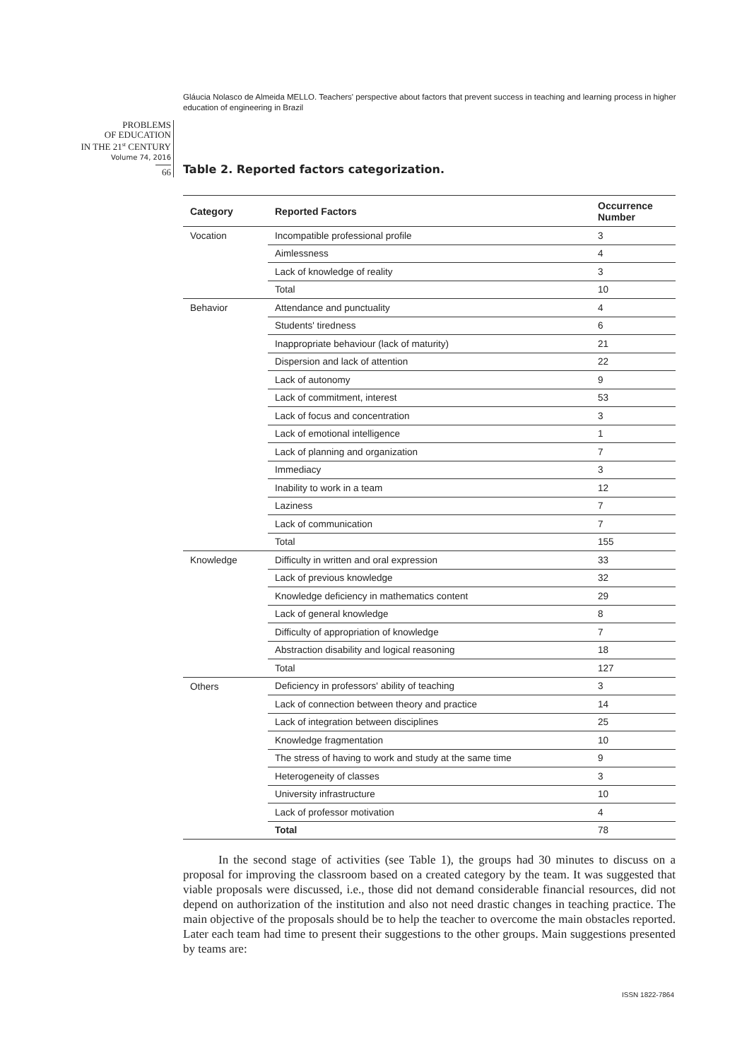Gláucia Nolasco de Almeida MELLO. Teachers' perspective about factors that prevent success in teaching and learning process in higher education of engineering in Brazil
PROBLEMS
OF EDUCATION
IN THE 21<sup>st</sup> CENTURY
Volume 74, 2016
66
Table 2. Reported factors categorization.
| Category | Reported Factors | Occurrence Number |
| --- | --- | --- |
| Vocation | Incompatible professional profile | 3 |
| | Aimlessness | 4 |
| | Lack of knowledge of reality | 3 |
| | Total | 10 |
| Behavior | Attendance and punctuality | 4 |
| | Students' tiredness | 6 |
| | Inappropriate behaviour (lack of maturity) | 21 |
| | Dispersion and lack of attention | 22 |
| | Lack of autonomy | 9 |
| | Lack of commitment, interest | 53 |
| | Lack of focus and concentration | 3 |
| | Lack of emotional intelligence | 1 |
| | Lack of planning and organization | 7 |
| | Immediacy | 3 |
| | Inability to work in a team | 12 |
| | Laziness | 7 |
| | Lack of communication | 7 |
| | Total | 155 |
| Knowledge | Difficulty in written and oral expression | 33 |
| | Lack of previous knowledge | 32 |
| | Knowledge deficiency in mathematics content | 29 |
| | Lack of general knowledge | 8 |
| | Difficulty of appropriation of knowledge | 7 |
| | Abstraction disability and logical reasoning | 18 |
| | Total | 127 |
| Others | Deficiency in professors' ability of teaching | 3 |
| | Lack of connection between theory and practice | 14 |
| | Lack of integration between disciplines | 25 |
| | Knowledge fragmentation | 10 |
| | The stress of having to work and study at the same time | 9 |
| | Heterogeneity of classes | 3 |
| | University infrastructure | 10 |
| | Lack of professor motivation | 4 |
| | Total | 78 |
In the second stage of activities (see Table 1), the groups had 30 minutes to discuss on a proposal for improving the classroom based on a created category by the team. It was suggested that viable proposals were discussed, i.e., those did not demand considerable financial resources, did not depend on authorization of the institution and also not need drastic changes in teaching practice. The main objective of the proposals should be to help the teacher to overcome the main obstacles reported. Later each team had time to present their suggestions to the other groups. Main suggestions presented by teams are:
ISSN 1822-7864